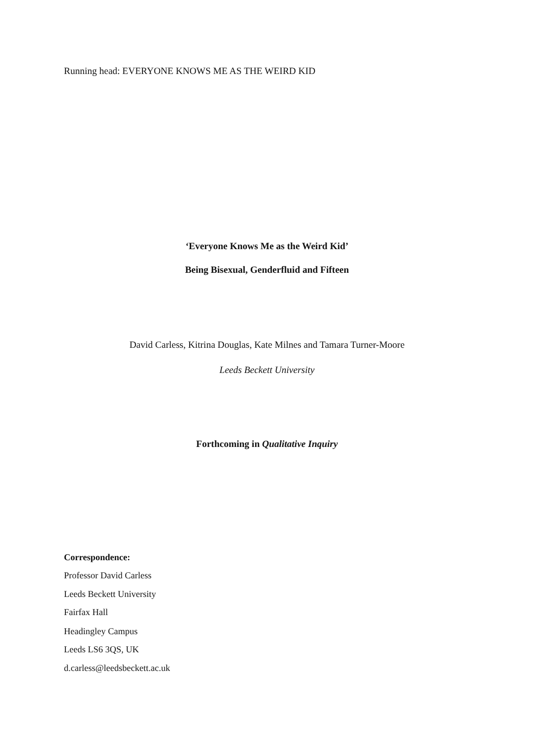Running head: EVERYONE KNOWS ME AS THE WEIRD KID
‘Everyone Knows Me as the Weird Kid’
Being Bisexual, Genderfluid and Fifteen
David Carless, Kitrina Douglas, Kate Milnes and Tamara Turner-Moore
Leeds Beckett University
Forthcoming in Qualitative Inquiry
Correspondence:
Professor David Carless
Leeds Beckett University
Fairfax Hall
Headingley Campus
Leeds LS6 3QS, UK
d.carless@leedsbeckett.ac.uk